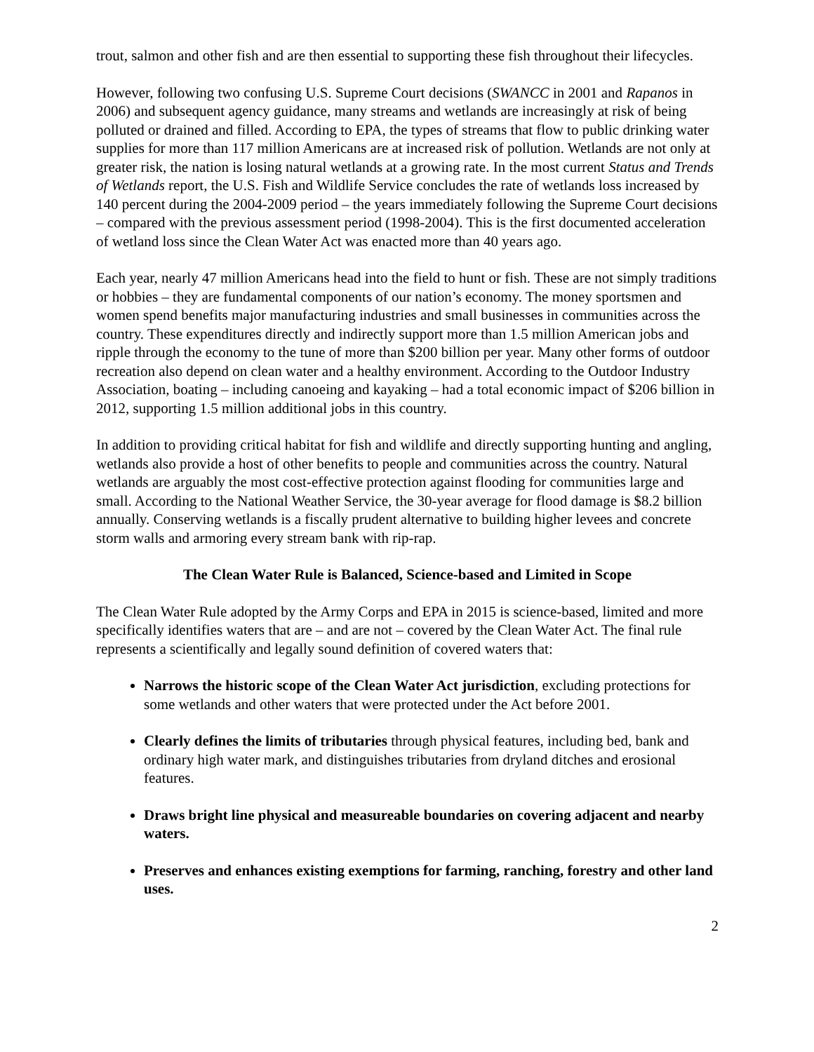trout, salmon and other fish and are then essential to supporting these fish throughout their lifecycles.
However, following two confusing U.S. Supreme Court decisions (SWANCC in 2001 and Rapanos in 2006) and subsequent agency guidance, many streams and wetlands are increasingly at risk of being polluted or drained and filled. According to EPA, the types of streams that flow to public drinking water supplies for more than 117 million Americans are at increased risk of pollution. Wetlands are not only at greater risk, the nation is losing natural wetlands at a growing rate. In the most current Status and Trends of Wetlands report, the U.S. Fish and Wildlife Service concludes the rate of wetlands loss increased by 140 percent during the 2004-2009 period – the years immediately following the Supreme Court decisions – compared with the previous assessment period (1998-2004). This is the first documented acceleration of wetland loss since the Clean Water Act was enacted more than 40 years ago.
Each year, nearly 47 million Americans head into the field to hunt or fish. These are not simply traditions or hobbies – they are fundamental components of our nation’s economy. The money sportsmen and women spend benefits major manufacturing industries and small businesses in communities across the country. These expenditures directly and indirectly support more than 1.5 million American jobs and ripple through the economy to the tune of more than $200 billion per year. Many other forms of outdoor recreation also depend on clean water and a healthy environment. According to the Outdoor Industry Association, boating – including canoeing and kayaking – had a total economic impact of $206 billion in 2012, supporting 1.5 million additional jobs in this country.
In addition to providing critical habitat for fish and wildlife and directly supporting hunting and angling, wetlands also provide a host of other benefits to people and communities across the country. Natural wetlands are arguably the most cost-effective protection against flooding for communities large and small. According to the National Weather Service, the 30-year average for flood damage is $8.2 billion annually. Conserving wetlands is a fiscally prudent alternative to building higher levees and concrete storm walls and armoring every stream bank with rip-rap.
The Clean Water Rule is Balanced, Science-based and Limited in Scope
The Clean Water Rule adopted by the Army Corps and EPA in 2015 is science-based, limited and more specifically identifies waters that are – and are not – covered by the Clean Water Act. The final rule represents a scientifically and legally sound definition of covered waters that:
Narrows the historic scope of the Clean Water Act jurisdiction, excluding protections for some wetlands and other waters that were protected under the Act before 2001.
Clearly defines the limits of tributaries through physical features, including bed, bank and ordinary high water mark, and distinguishes tributaries from dryland ditches and erosional features.
Draws bright line physical and measureable boundaries on covering adjacent and nearby waters.
Preserves and enhances existing exemptions for farming, ranching, forestry and other land uses.
2